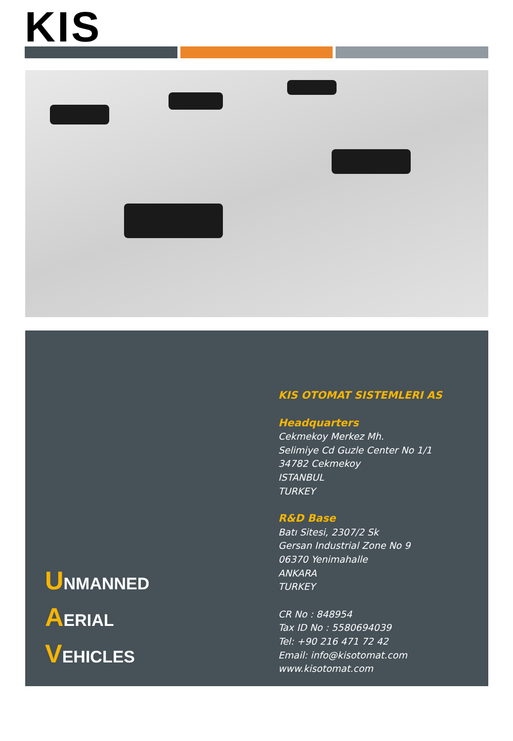KIS
UNMANNED
AERIAL
VEHICLES
KIS OTOMAT SISTEMLERI AS
Headquarters
Cekmekoy Merkez Mh.
Selimiye Cd Guzle Center No 1/1
34782 Cekmekoy
ISTANBUL
TURKEY
R&D Base
Batı Sitesi, 2307/2 Sk
Gersan Industrial Zone No 9
06370 Yenimahalle
ANKARA
TURKEY
CR No : 848954
Tax ID No : 5580694039
Tel: +90 216 471 72 42
Email: info@kisotomat.com
www.kisotomat.com